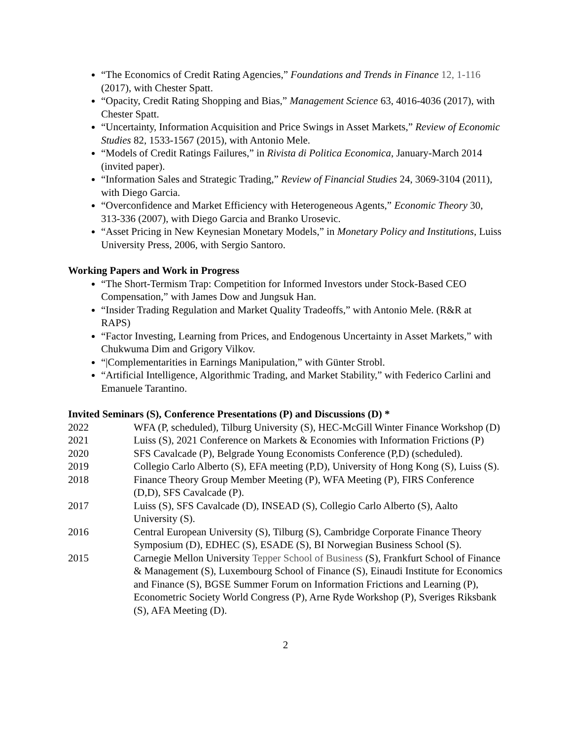“The Economics of Credit Rating Agencies,” Foundations and Trends in Finance 12, 1-116 (2017), with Chester Spatt.
“Opacity, Credit Rating Shopping and Bias,” Management Science 63, 4016-4036 (2017), with Chester Spatt.
“Uncertainty, Information Acquisition and Price Swings in Asset Markets,” Review of Economic Studies 82, 1533-1567 (2015), with Antonio Mele.
“Models of Credit Ratings Failures,” in Rivista di Politica Economica, January-March 2014 (invited paper).
“Information Sales and Strategic Trading,” Review of Financial Studies 24, 3069-3104 (2011), with Diego Garcia.
“Overconfidence and Market Efficiency with Heterogeneous Agents,” Economic Theory 30, 313-336 (2007), with Diego Garcia and Branko Urosevic.
“Asset Pricing in New Keynesian Monetary Models,” in Monetary Policy and Institutions, Luiss University Press, 2006, with Sergio Santoro.
Working Papers and Work in Progress
“The Short-Termism Trap: Competition for Informed Investors under Stock-Based CEO Compensation,” with James Dow and Jungsuk Han.
“Insider Trading Regulation and Market Quality Tradeoffs,” with Antonio Mele. (R&R at RAPS)
“Factor Investing, Learning from Prices, and Endogenous Uncertainty in Asset Markets,” with Chukwuma Dim and Grigory Vilkov.
“|Complementarities in Earnings Manipulation,” with Günter Strobl.
“Artificial Intelligence, Algorithmic Trading, and Market Stability,” with Federico Carlini and Emanuele Tarantino.
Invited Seminars (S), Conference Presentations (P) and Discussions (D) *
| 2022 | WFA (P, scheduled), Tilburg University (S), HEC-McGill Winter Finance Workshop (D) |
| 2021 | Luiss (S), 2021 Conference on Markets & Economies with Information Frictions (P) |
| 2020 | SFS Cavalcade (P), Belgrade Young Economists Conference (P,D) (scheduled). |
| 2019 | Collegio Carlo Alberto (S), EFA meeting (P,D), University of Hong Kong (S), Luiss (S). |
| 2018 | Finance Theory Group Member Meeting (P), WFA Meeting (P), FIRS Conference (D,D), SFS Cavalcade (P). |
| 2017 | Luiss (S), SFS Cavalcade (D), INSEAD (S), Collegio Carlo Alberto (S), Aalto University (S). |
| 2016 | Central European University (S), Tilburg (S), Cambridge Corporate Finance Theory Symposium (D), EDHEC (S), ESADE (S), BI Norwegian Business School (S). |
| 2015 | Carnegie Mellon University Tepper School of Business (S), Frankfurt School of Finance & Management (S), Luxembourg School of Finance (S), Einaudi Institute for Economics and Finance (S), BGSE Summer Forum on Information Frictions and Learning (P), Econometric Society World Congress (P), Arne Ryde Workshop (P), Sveriges Riksbank (S), AFA Meeting (D). |
2